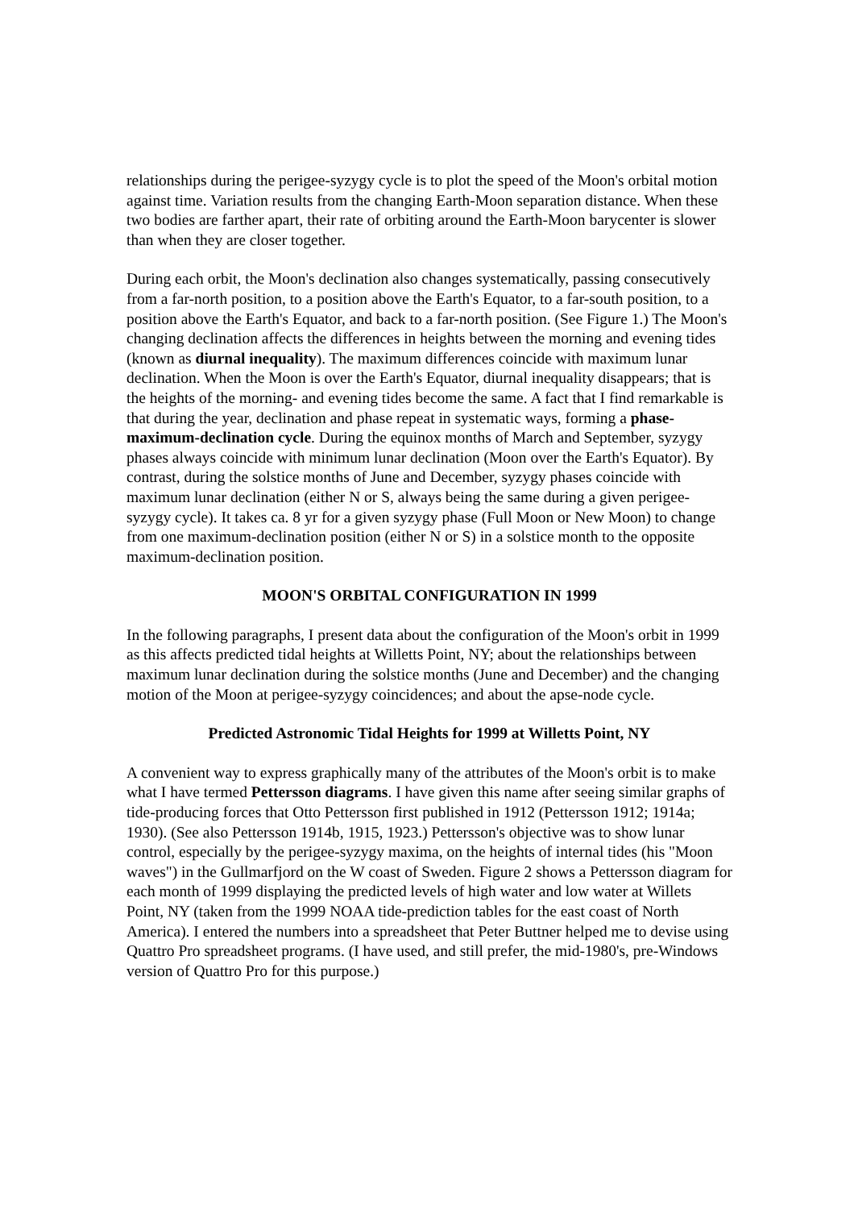relationships during the perigee-syzygy cycle is to plot the speed of the Moon's orbital motion against time. Variation results from the changing Earth-Moon separation distance. When these two bodies are farther apart, their rate of orbiting around the Earth-Moon barycenter is slower than when they are closer together.
During each orbit, the Moon's declination also changes systematically, passing consecutively from a far-north position, to a position above the Earth's Equator, to a far-south position, to a position above the Earth's Equator, and back to a far-north position. (See Figure 1.) The Moon's changing declination affects the differences in heights between the morning and evening tides (known as diurnal inequality). The maximum differences coincide with maximum lunar declination. When the Moon is over the Earth's Equator, diurnal inequality disappears; that is the heights of the morning- and evening tides become the same. A fact that I find remarkable is that during the year, declination and phase repeat in systematic ways, forming a phase-maximum-declination cycle. During the equinox months of March and September, syzygy phases always coincide with minimum lunar declination (Moon over the Earth's Equator). By contrast, during the solstice months of June and December, syzygy phases coincide with maximum lunar declination (either N or S, always being the same during a given perigee-syzygy cycle). It takes ca. 8 yr for a given syzygy phase (Full Moon or New Moon) to change from one maximum-declination position (either N or S) in a solstice month to the opposite maximum-declination position.
MOON'S ORBITAL CONFIGURATION IN 1999
In the following paragraphs, I present data about the configuration of the Moon's orbit in 1999 as this affects predicted tidal heights at Willetts Point, NY; about the relationships between maximum lunar declination during the solstice months (June and December) and the changing motion of the Moon at perigee-syzygy coincidences; and about the apse-node cycle.
Predicted Astronomic Tidal Heights for 1999 at Willetts Point, NY
A convenient way to express graphically many of the attributes of the Moon's orbit is to make what I have termed Pettersson diagrams. I have given this name after seeing similar graphs of tide-producing forces that Otto Pettersson first published in 1912 (Pettersson 1912; 1914a; 1930). (See also Pettersson 1914b, 1915, 1923.) Pettersson's objective was to show lunar control, especially by the perigee-syzygy maxima, on the heights of internal tides (his "Moon waves") in the Gullmarfjord on the W coast of Sweden. Figure 2 shows a Pettersson diagram for each month of 1999 displaying the predicted levels of high water and low water at Willets Point, NY (taken from the 1999 NOAA tide-prediction tables for the east coast of North America). I entered the numbers into a spreadsheet that Peter Buttner helped me to devise using Quattro Pro spreadsheet programs. (I have used, and still prefer, the mid-1980's, pre-Windows version of Quattro Pro for this purpose.)